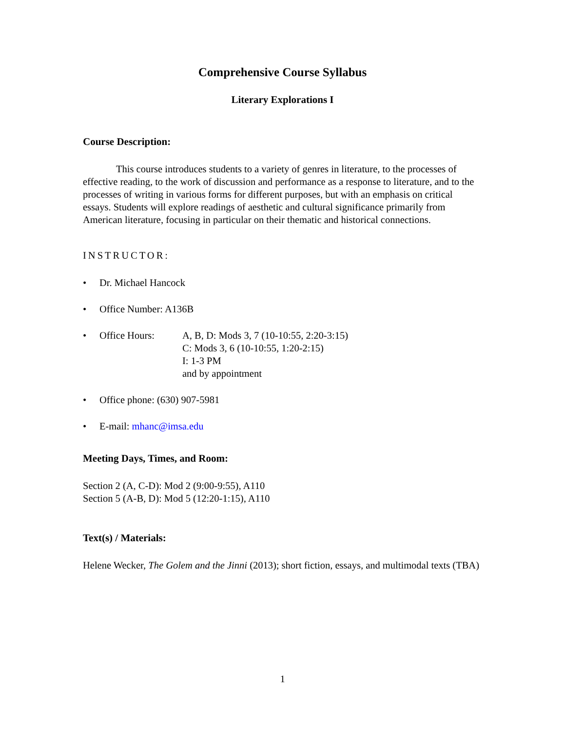Comprehensive Course Syllabus
Literary Explorations I
Course Description:
This course introduces students to a variety of genres in literature, to the processes of effective reading, to the work of discussion and performance as a response to literature, and to the processes of writing in various forms for different purposes, but with an emphasis on critical essays. Students will explore readings of aesthetic and cultural significance primarily from American literature, focusing in particular on their thematic and historical connections.
INSTRUCTOR:
• Dr. Michael Hancock
• Office Number: A136B
• Office Hours: A, B, D: Mods 3, 7 (10-10:55, 2:20-3:15)
C: Mods 3, 6 (10-10:55, 1:20-2:15)
I: 1-3 PM
and by appointment
• Office phone: (630) 907-5981
• E-mail: mhanc@imsa.edu
Meeting Days, Times, and Room:
Section 2 (A, C-D): Mod 2 (9:00-9:55), A110
Section 5 (A-B, D): Mod 5 (12:20-1:15), A110
Text(s) / Materials:
Helene Wecker, The Golem and the Jinni (2013); short fiction, essays, and multimodal texts (TBA)
1